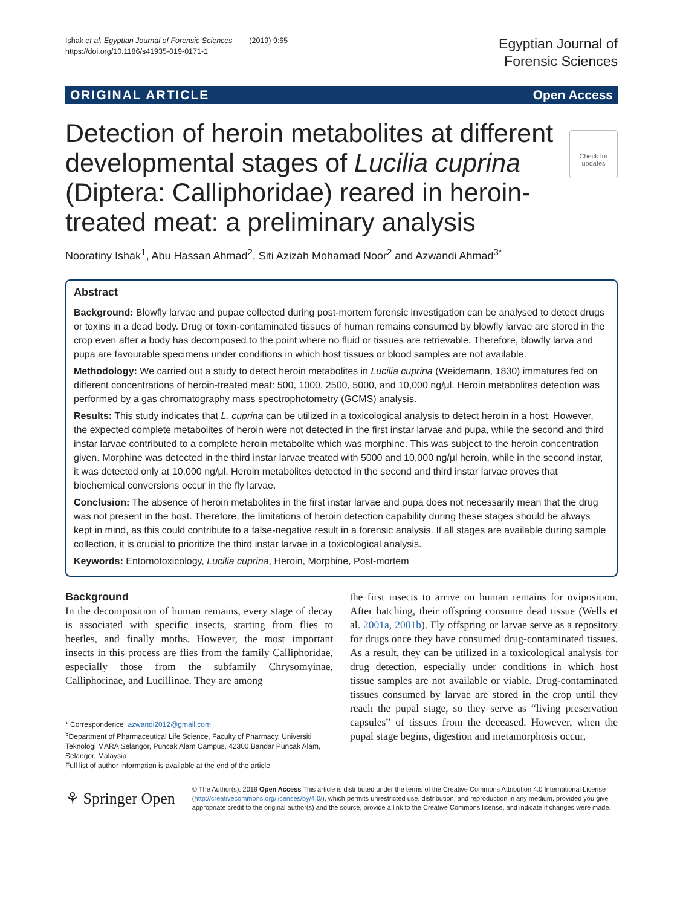Ishak et al. Egyptian Journal of Forensic Sciences (2019) 9:65
https://doi.org/10.1186/s41935-019-0171-1
Egyptian Journal of
Forensic Sciences
ORIGINAL ARTICLE Open Access
Check for updates
Detection of heroin metabolites at different developmental stages of Lucilia cuprina (Diptera: Calliphoridae) reared in heroin-treated meat: a preliminary analysis
Nooratiny Ishak<sup>1</sup>, Abu Hassan Ahmad<sup>2</sup>, Siti Azizah Mohamad Noor<sup>2</sup> and Azwandi Ahmad<sup>3*</sup>
Abstract
Background: Blowfly larvae and pupae collected during post-mortem forensic investigation can be analysed to detect drugs or toxins in a dead body. Drug or toxin-contaminated tissues of human remains consumed by blowfly larvae are stored in the crop even after a body has decomposed to the point where no fluid or tissues are retrievable. Therefore, blowfly larva and pupa are favourable specimens under conditions in which host tissues or blood samples are not available.
Methodology: We carried out a study to detect heroin metabolites in Lucilia cuprina (Weidemann, 1830) immatures fed on different concentrations of heroin-treated meat: 500, 1000, 2500, 5000, and 10,000 ng/μl. Heroin metabolites detection was performed by a gas chromatography mass spectrophotometry (GCMS) analysis.
Results: This study indicates that L. cuprina can be utilized in a toxicological analysis to detect heroin in a host. However, the expected complete metabolites of heroin were not detected in the first instar larvae and pupa, while the second and third instar larvae contributed to a complete heroin metabolite which was morphine. This was subject to the heroin concentration given. Morphine was detected in the third instar larvae treated with 5000 and 10,000 ng/μl heroin, while in the second instar, it was detected only at 10,000 ng/μl. Heroin metabolites detected in the second and third instar larvae proves that biochemical conversions occur in the fly larvae.
Conclusion: The absence of heroin metabolites in the first instar larvae and pupa does not necessarily mean that the drug was not present in the host. Therefore, the limitations of heroin detection capability during these stages should be always kept in mind, as this could contribute to a false-negative result in a forensic analysis. If all stages are available during sample collection, it is crucial to prioritize the third instar larvae in a toxicological analysis.
Keywords: Entomotoxicology, Lucilia cuprina, Heroin, Morphine, Post-mortem
Background
In the decomposition of human remains, every stage of decay is associated with specific insects, starting from flies to beetles, and finally moths. However, the most important insects in this process are flies from the family Calliphoridae, especially those from the subfamily Chrysomyinae, Calliphorinae, and Lucillinae. They are among
* Correspondence: azwandi2012@gmail.com
<sup>3</sup> Department of Pharmaceutical Life Science, Faculty of Pharmacy, Universiti Teknologi MARA Selangor, Puncak Alam Campus, 42300 Bandar Puncak Alam, Selangor, Malaysia
Full list of author information is available at the end of the article
the first insects to arrive on human remains for oviposition. After hatching, their offspring consume dead tissue (Wells et al. 2001a, 2001b). Fly offspring or larvae serve as a repository for drugs once they have consumed drug-contaminated tissues. As a result, they can be utilized in a toxicological analysis for drug detection, especially under conditions in which host tissue samples are not available or viable. Drug-contaminated tissues consumed by larvae are stored in the crop until they reach the pupal stage, so they serve as “living preservation capsules” of tissues from the deceased. However, when the pupal stage begins, digestion and metamorphosis occur,
⚘ Springer Open
© The Author(s). 2019 Open Access This article is distributed under the terms of the Creative Commons Attribution 4.0 International License (http://creativecommons.org/licenses/by/4.0/), which permits unrestricted use, distribution, and reproduction in any medium, provided you give appropriate credit to the original author(s) and the source, provide a link to the Creative Commons license, and indicate if changes were made.